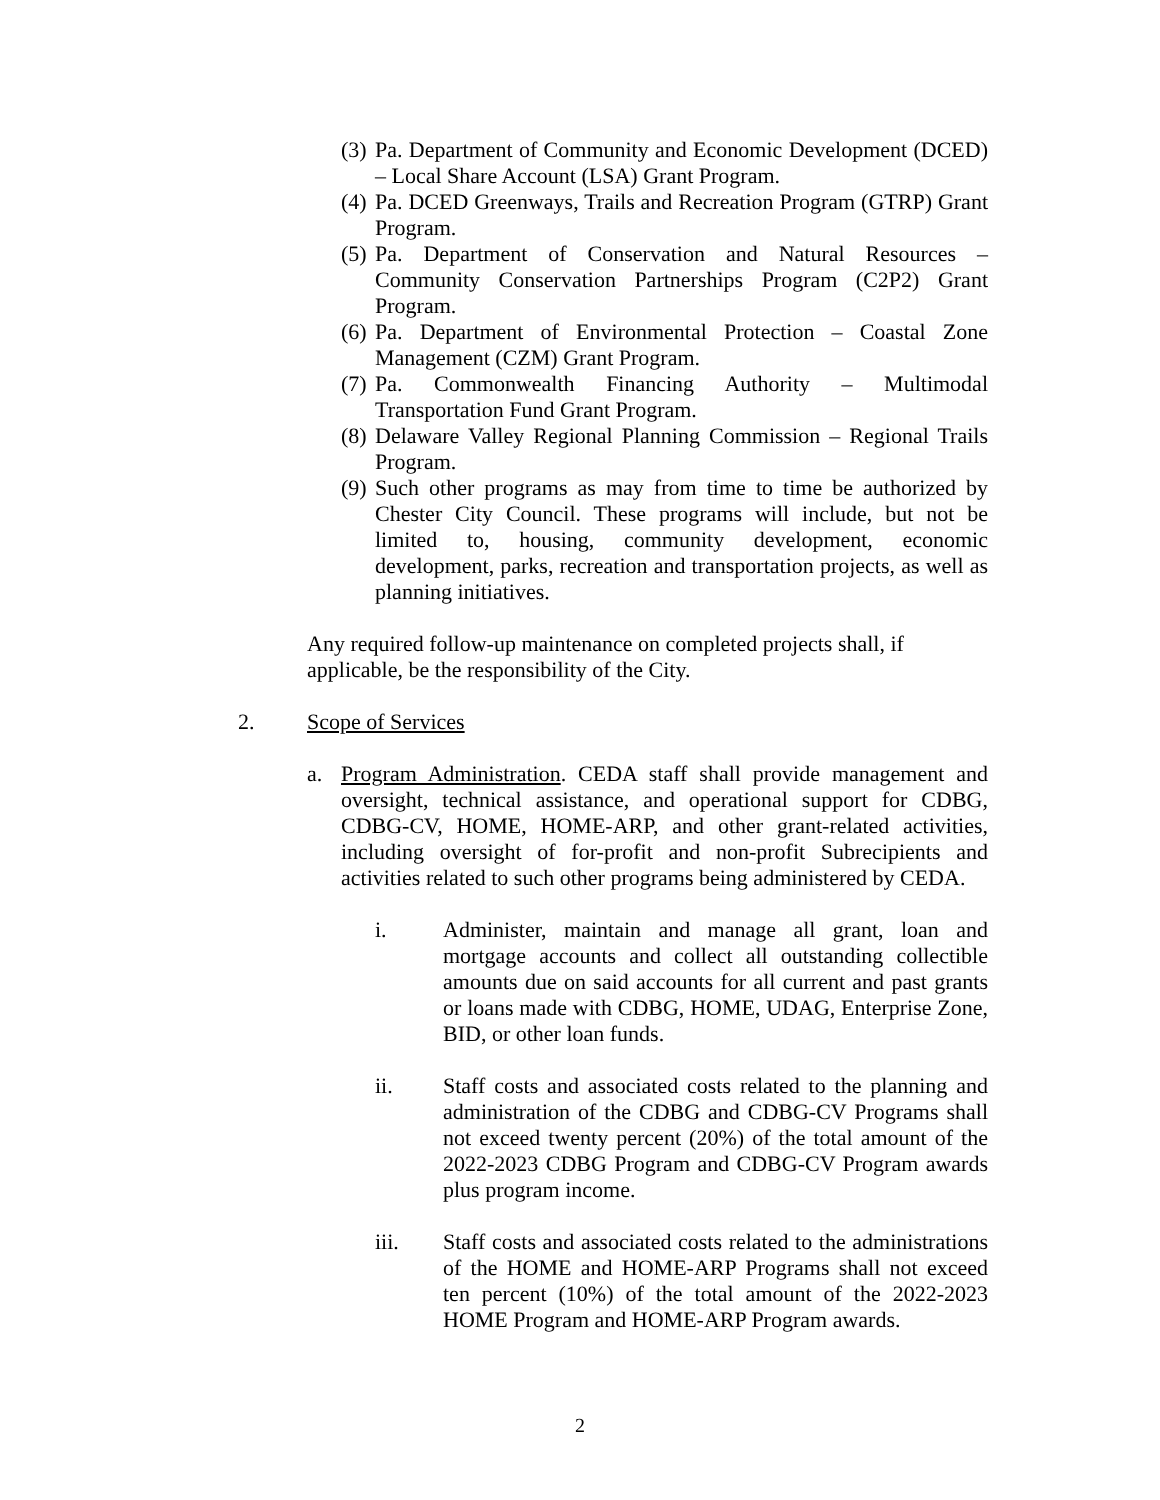(3) Pa. Department of Community and Economic Development (DCED) – Local Share Account (LSA) Grant Program.
(4) Pa. DCED Greenways, Trails and Recreation Program (GTRP) Grant Program.
(5) Pa. Department of Conservation and Natural Resources – Community Conservation Partnerships Program (C2P2) Grant Program.
(6) Pa. Department of Environmental Protection – Coastal Zone Management (CZM) Grant Program.
(7) Pa. Commonwealth Financing Authority – Multimodal Transportation Fund Grant Program.
(8) Delaware Valley Regional Planning Commission – Regional Trails Program.
(9) Such other programs as may from time to time be authorized by Chester City Council. These programs will include, but not be limited to, housing, community development, economic development, parks, recreation and transportation projects, as well as planning initiatives.
Any required follow-up maintenance on completed projects shall, if applicable, be the responsibility of the City.
2. Scope of Services
a. Program Administration. CEDA staff shall provide management and oversight, technical assistance, and operational support for CDBG, CDBG-CV, HOME, HOME-ARP, and other grant-related activities, including oversight of for-profit and non-profit Subrecipients and activities related to such other programs being administered by CEDA.
i. Administer, maintain and manage all grant, loan and mortgage accounts and collect all outstanding collectible amounts due on said accounts for all current and past grants or loans made with CDBG, HOME, UDAG, Enterprise Zone, BID, or other loan funds.
ii. Staff costs and associated costs related to the planning and administration of the CDBG and CDBG-CV Programs shall not exceed twenty percent (20%) of the total amount of the 2022-2023 CDBG Program and CDBG-CV Program awards plus program income.
iii. Staff costs and associated costs related to the administrations of the HOME and HOME-ARP Programs shall not exceed ten percent (10%) of the total amount of the 2022-2023 HOME Program and HOME-ARP Program awards.
2